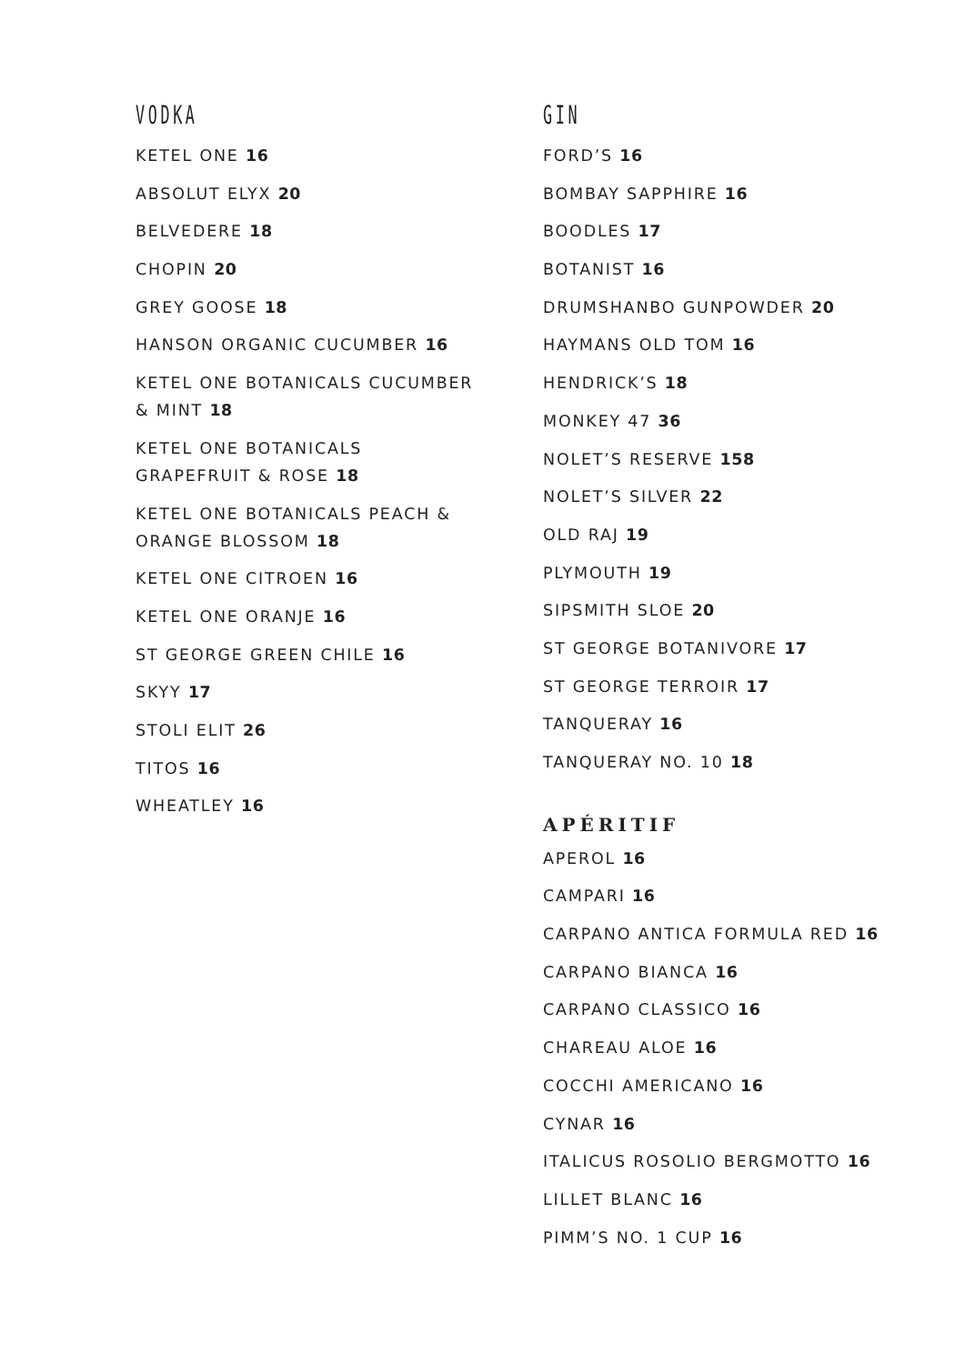VODKA
KETEL ONE 16
ABSOLUT ELYX 20
BELVEDERE 18
CHOPIN 20
GREY GOOSE 18
HANSON ORGANIC CUCUMBER 16
KETEL ONE BOTANICALS CUCUMBER
& MINT 18
KETEL ONE BOTANICALS
GRAPEFRUIT & ROSE 18
KETEL ONE BOTANICALS PEACH &
ORANGE BLOSSOM 18
KETEL ONE CITROEN 16
KETEL ONE ORANJE 16
ST GEORGE GREEN CHILE 16
SKYY 17
STOLI ELIT 26
TITOS 16
WHEATLEY 16
GIN
FORD’S 16
BOMBAY SAPPHIRE 16
BOODLES 17
BOTANIST 16
DRUMSHANBO GUNPOWDER 20
HAYMANS OLD TOM 16
HENDRICK’S 18
MONKEY 47 36
NOLET’S RESERVE 158
NOLET’S SILVER 22
OLD RAJ 19
PLYMOUTH 19
SIPSMITH SLOE 20
ST GEORGE BOTANIVORE 17
ST GEORGE TERROIR 17
TANQUERAY 16
TANQUERAY NO. 10 18
APÉRITIF
APEROL 16
CAMPARI 16
CARPANO ANTICA FORMULA RED 16
CARPANO BIANCA 16
CARPANO CLASSICO 16
CHAREAU ALOE 16
COCCHI AMERICANO 16
CYNAR 16
ITALICUS ROSOLIO BERGMOTTO 16
LILLET BLANC 16
PIMM’S NO. 1 CUP 16